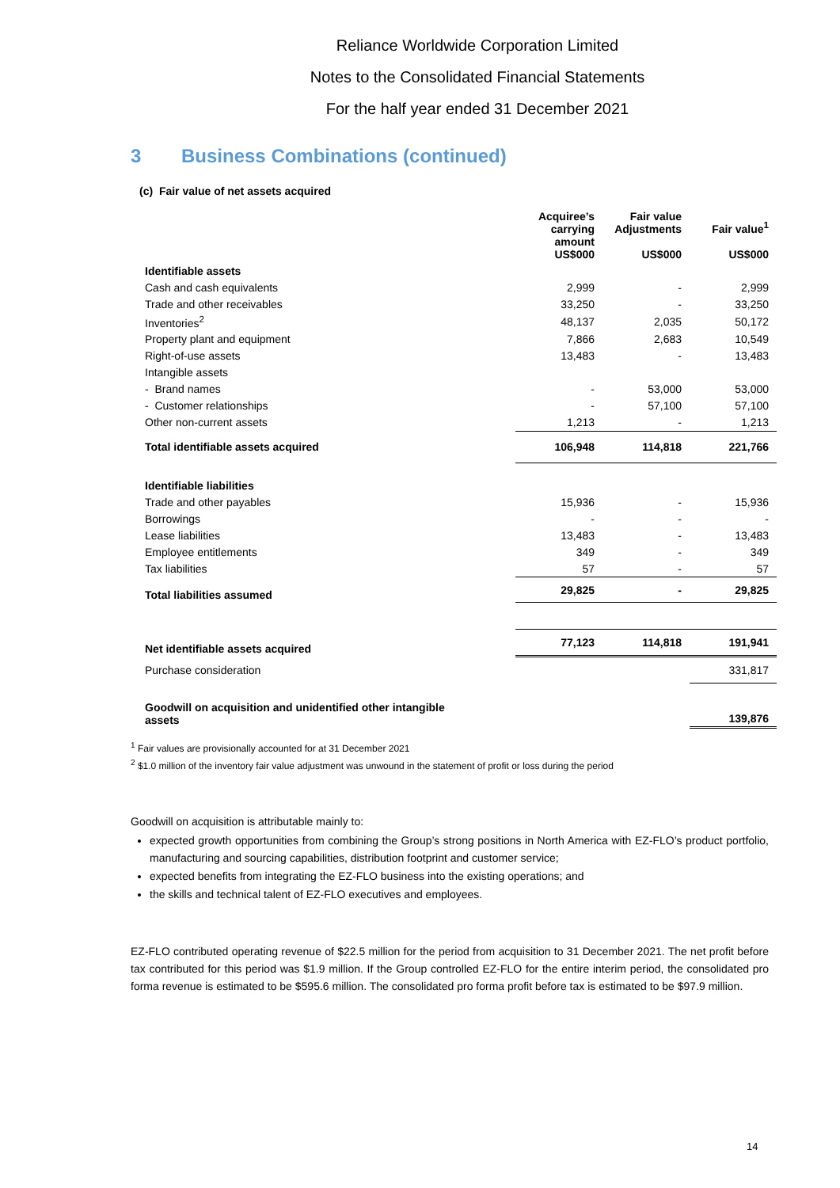Reliance Worldwide Corporation Limited
Notes to the Consolidated Financial Statements
For the half year ended 31 December 2021
3 Business Combinations (continued)
(c) Fair value of net assets acquired
| | Acquiree’s carrying amount US$000 | Fair value Adjustments US$000 | Fair value<sup>1</sup> US$000 |
| --- | --- | --- | --- |
| Identifiable assets | | | |
| Cash and cash equivalents | 2,999 | - | 2,999 |
| Trade and other receivables | 33,250 | - | 33,250 |
| Inventories<sup>2</sup> | 48,137 | 2,035 | 50,172 |
| Property plant and equipment | 7,866 | 2,683 | 10,549 |
| Right-of-use assets | 13,483 | - | 13,483 |
| Intangible assets | | | |
| - Brand names | - | 53,000 | 53,000 |
| - Customer relationships | - | 57,100 | 57,100 |
| Other non-current assets | 1,213 | - | 1,213 |
| Total identifiable assets acquired | 106,948 | 114,818 | 221,766 |
| Identifiable liabilities | | | |
| Trade and other payables | 15,936 | - | 15,936 |
| Borrowings | - | - | - |
| Lease liabilities | 13,483 | - | 13,483 |
| Employee entitlements | 349 | - | 349 |
| Tax liabilities | 57 | - | 57 |
| Total liabilities assumed | 29,825 | - | 29,825 |
| Net identifiable assets acquired | 77,123 | 114,818 | 191,941 |
| Purchase consideration | | | 331,817 |
| Goodwill on acquisition and unidentified other intangible assets | | | 139,876 |
<sup>1</sup> Fair values are provisionally accounted for at 31 December 2021
<sup>2</sup> $1.0 million of the inventory fair value adjustment was unwound in the statement of profit or loss during the period
Goodwill on acquisition is attributable mainly to:
expected growth opportunities from combining the Group’s strong positions in North America with EZ-FLO’s product portfolio, manufacturing and sourcing capabilities, distribution footprint and customer service;
expected benefits from integrating the EZ-FLO business into the existing operations; and
the skills and technical talent of EZ-FLO executives and employees.
EZ-FLO contributed operating revenue of $22.5 million for the period from acquisition to 31 December 2021. The net profit before tax contributed for this period was $1.9 million. If the Group controlled EZ-FLO for the entire interim period, the consolidated pro forma revenue is estimated to be $595.6 million. The consolidated pro forma profit before tax is estimated to be $97.9 million.
14